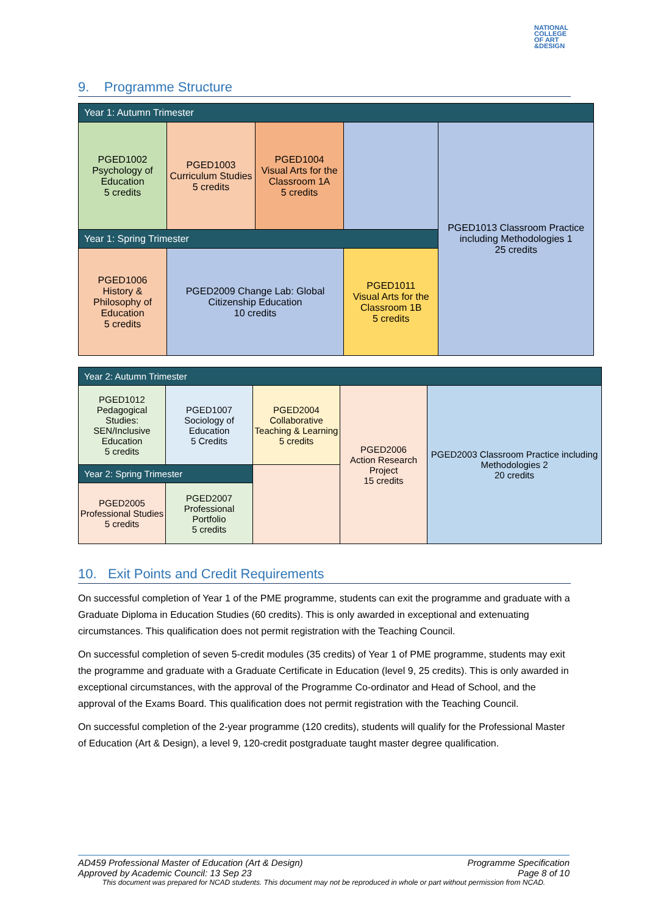NATIONAL
COLLEGE
OF ART
&DESIGN
9. Programme Structure
| Year 1: Autumn Trimester | | | | |
| PGED1002 Psychology of Education 5 credits | PGED1003 Curriculum Studies 5 credits | PGED1004 Visual Arts for the Classroom 1A 5 credits | | PGED1013 Classroom Practice including Methodologies 1 25 credits |
| Year 1: Spring Trimester | | | | |
| PGED1006 History & Philosophy of Education 5 credits | PGED2009 Change Lab: Global Citizenship Education 10 credits | | PGED1011 Visual Arts for the Classroom 1B 5 credits | |
| Year 2: Autumn Trimester | | | | |
| PGED1012 Pedagogical Studies: SEN/Inclusive Education 5 credits | PGED1007 Sociology of Education 5 Credits | PGED2004 Collaborative Teaching & Learning 5 credits | PGED2006 Action Research Project 15 credits | PGED2003 Classroom Practice including Methodologies 2 20 credits |
| Year 2: Spring Trimester | | | | |
| PGED2005 Professional Studies 5 credits | PGED2007 Professional Portfolio 5 credits | | | |
10. Exit Points and Credit Requirements
On successful completion of Year 1 of the PME programme, students can exit the programme and graduate with a Graduate Diploma in Education Studies (60 credits). This is only awarded in exceptional and extenuating circumstances. This qualification does not permit registration with the Teaching Council.
On successful completion of seven 5-credit modules (35 credits) of Year 1 of PME programme, students may exit the programme and graduate with a Graduate Certificate in Education (level 9, 25 credits). This is only awarded in exceptional circumstances, with the approval of the Programme Co-ordinator and Head of School, and the approval of the Exams Board. This qualification does not permit registration with the Teaching Council.
On successful completion of the 2-year programme (120 credits), students will qualify for the Professional Master of Education (Art & Design), a level 9, 120-credit postgraduate taught master degree qualification.
AD459 Professional Master of Education (Art & Design) Programme Specification
Approved by Academic Council: 13 Sep 23 Page 8 of 10
This document was prepared for NCAD students. This document may not be reproduced in whole or part without permission from NCAD.